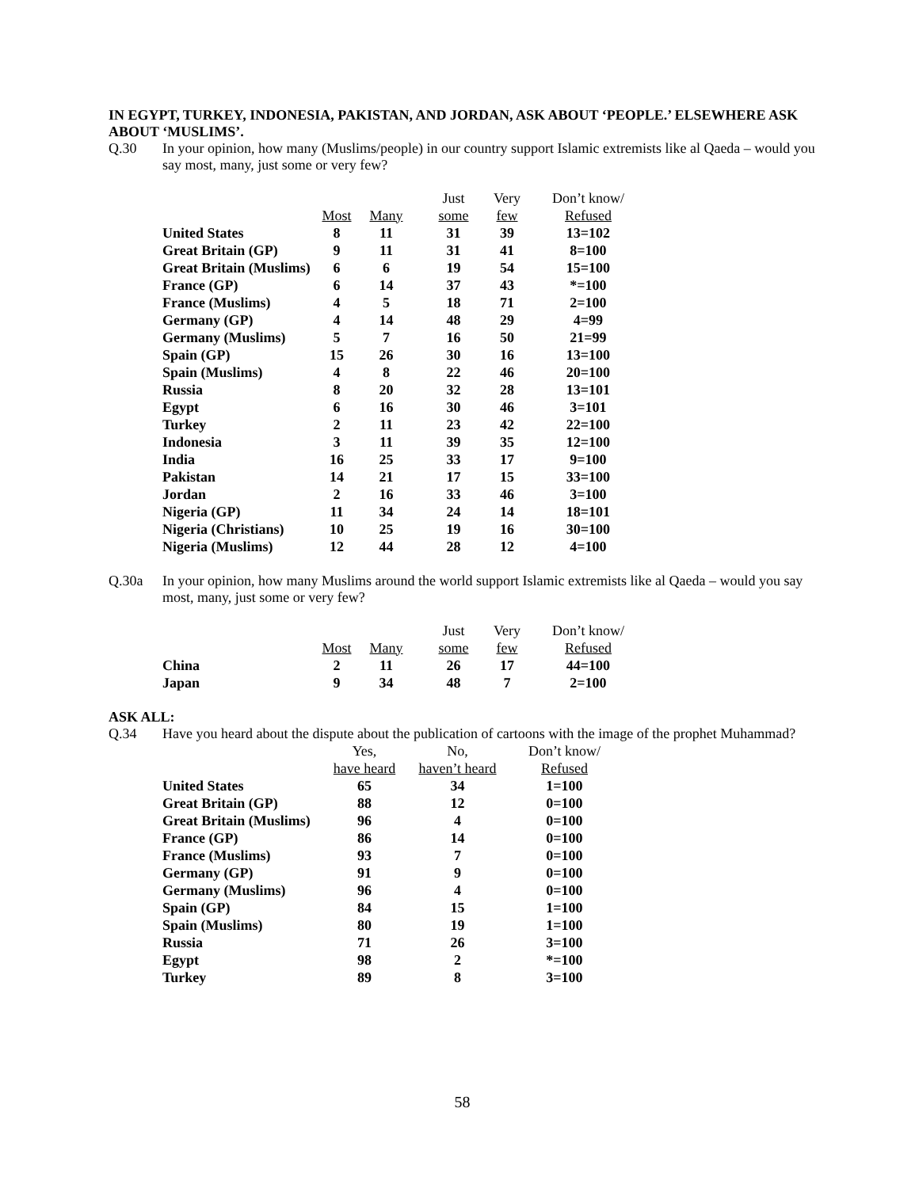IN EGYPT, TURKEY, INDONESIA, PAKISTAN, AND JORDAN, ASK ABOUT ‘PEOPLE.’ ELSEWHERE ASK ABOUT ‘MUSLIMS’.
Q.30 In your opinion, how many (Muslims/people) in our country support Islamic extremists like al Qaeda – would you say most, many, just some or very few?
| | | | Just | Very | Don’t know/ |
| --- | --- | --- | --- | --- | --- |
| | Most | Many | some | few | Refused |
| United States | 8 | 11 | 31 | 39 | 13=102 |
| Great Britain (GP) | 9 | 11 | 31 | 41 | 8=100 |
| Great Britain (Muslims) | 6 | 6 | 19 | 54 | 15=100 |
| France (GP) | 6 | 14 | 37 | 43 | *=100 |
| France (Muslims) | 4 | 5 | 18 | 71 | 2=100 |
| Germany (GP) | 4 | 14 | 48 | 29 | 4=99 |
| Germany (Muslims) | 5 | 7 | 16 | 50 | 21=99 |
| Spain (GP) | 15 | 26 | 30 | 16 | 13=100 |
| Spain (Muslims) | 4 | 8 | 22 | 46 | 20=100 |
| Russia | 8 | 20 | 32 | 28 | 13=101 |
| Egypt | 6 | 16 | 30 | 46 | 3=101 |
| Turkey | 2 | 11 | 23 | 42 | 22=100 |
| Indonesia | 3 | 11 | 39 | 35 | 12=100 |
| India | 16 | 25 | 33 | 17 | 9=100 |
| Pakistan | 14 | 21 | 17 | 15 | 33=100 |
| Jordan | 2 | 16 | 33 | 46 | 3=100 |
| Nigeria (GP) | 11 | 34 | 24 | 14 | 18=101 |
| Nigeria (Christians) | 10 | 25 | 19 | 16 | 30=100 |
| Nigeria (Muslims) | 12 | 44 | 28 | 12 | 4=100 |
Q.30a In your opinion, how many Muslims around the world support Islamic extremists like al Qaeda – would you say most, many, just some or very few?
| | | | Just | Very | Don’t know/ |
| --- | --- | --- | --- | --- | --- |
| | Most | Many | some | few | Refused |
| China | 2 | 11 | 26 | 17 | 44=100 |
| Japan | 9 | 34 | 48 | 7 | 2=100 |
ASK ALL:
Q.34 Have you heard about the dispute about the publication of cartoons with the image of the prophet Muhammad?
| | Yes, | No, | Don’t know/ |
| --- | --- | --- | --- |
| | have heard | haven’t heard | Refused |
| United States | 65 | 34 | 1=100 |
| Great Britain (GP) | 88 | 12 | 0=100 |
| Great Britain (Muslims) | 96 | 4 | 0=100 |
| France (GP) | 86 | 14 | 0=100 |
| France (Muslims) | 93 | 7 | 0=100 |
| Germany (GP) | 91 | 9 | 0=100 |
| Germany (Muslims) | 96 | 4 | 0=100 |
| Spain (GP) | 84 | 15 | 1=100 |
| Spain (Muslims) | 80 | 19 | 1=100 |
| Russia | 71 | 26 | 3=100 |
| Egypt | 98 | 2 | *=100 |
| Turkey | 89 | 8 | 3=100 |
58